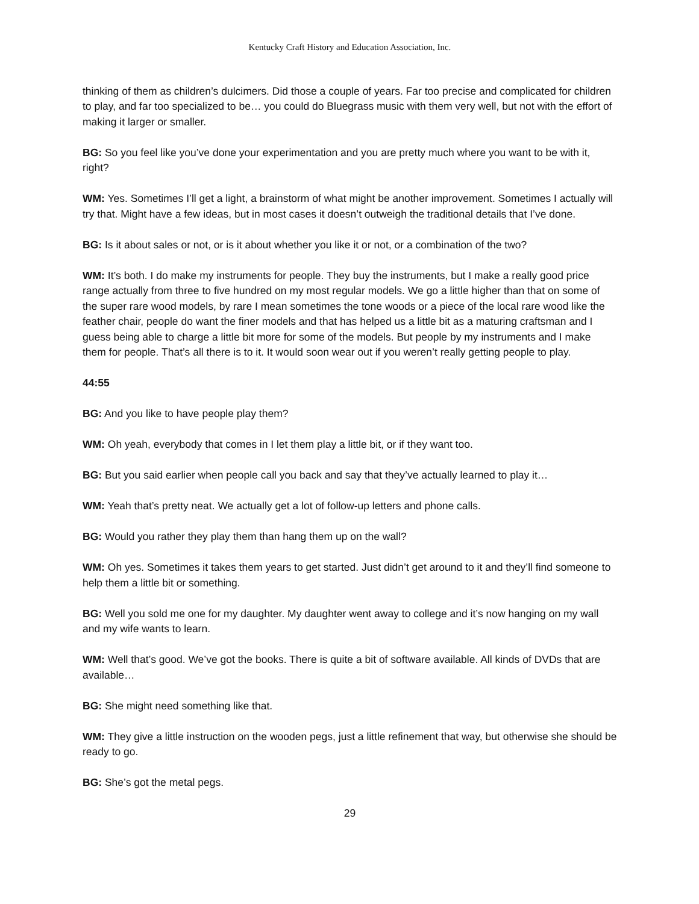Kentucky Craft History and Education Association, Inc.
thinking of them as children’s dulcimers. Did those a couple of years. Far too precise and complicated for children to play, and far too specialized to be… you could do Bluegrass music with them very well, but not with the effort of making it larger or smaller.
BG: So you feel like you’ve done your experimentation and you are pretty much where you want to be with it, right?
WM: Yes. Sometimes I’ll get a light, a brainstorm of what might be another improvement. Sometimes I actually will try that. Might have a few ideas, but in most cases it doesn’t outweigh the traditional details that I’ve done.
BG: Is it about sales or not, or is it about whether you like it or not, or a combination of the two?
WM: It’s both. I do make my instruments for people. They buy the instruments, but I make a really good price range actually from three to five hundred on my most regular models. We go a little higher than that on some of the super rare wood models, by rare I mean sometimes the tone woods or a piece of the local rare wood like the feather chair, people do want the finer models and that has helped us a little bit as a maturing craftsman and I guess being able to charge a little bit more for some of the models. But people by my instruments and I make them for people. That’s all there is to it. It would soon wear out if you weren’t really getting people to play.
44:55
BG: And you like to have people play them?
WM: Oh yeah, everybody that comes in I let them play a little bit, or if they want too.
BG: But you said earlier when people call you back and say that they’ve actually learned to play it…
WM: Yeah that’s pretty neat. We actually get a lot of follow-up letters and phone calls.
BG: Would you rather they play them than hang them up on the wall?
WM: Oh yes. Sometimes it takes them years to get started. Just didn’t get around to it and they’ll find someone to help them a little bit or something.
BG: Well you sold me one for my daughter. My daughter went away to college and it’s now hanging on my wall and my wife wants to learn.
WM: Well that’s good. We’ve got the books. There is quite a bit of software available. All kinds of DVDs that are available…
BG: She might need something like that.
WM: They give a little instruction on the wooden pegs, just a little refinement that way, but otherwise she should be ready to go.
BG: She’s got the metal pegs.
29